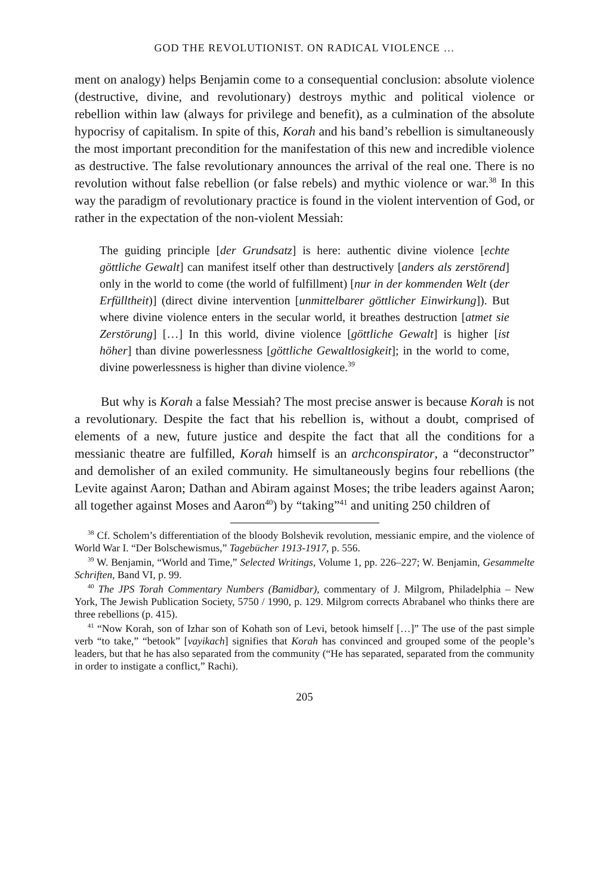GOD THE REVOLUTIONIST. ON RADICAL VIOLENCE …
ment on analogy) helps Benjamin come to a consequential conclusion: absolute violence (destructive, divine, and revolutionary) destroys mythic and political violence or rebellion within law (always for privilege and benefit), as a culmination of the absolute hypocrisy of capitalism. In spite of this, Korah and his band’s rebellion is simultaneously the most important precondition for the manifestation of this new and incredible violence as destructive. The false revolutionary announces the arrival of the real one. There is no revolution without false rebellion (or false rebels) and mythic violence or war.<sup>38</sup> In this way the paradigm of revolutionary practice is found in the violent intervention of God, or rather in the expectation of the non-violent Messiah:
The guiding principle [der Grundsatz] is here: authentic divine violence [echte göttliche Gewalt] can manifest itself other than destructively [anders als zerstörend] only in the world to come (the world of fulfillment) [nur in der kommenden Welt (der Erfülltheit)] (direct divine intervention [unmittelbarer göttlicher Einwirkung]). But where divine violence enters in the secular world, it breathes destruction [atmet sie Zerstörung] […] In this world, divine violence [göttliche Gewalt] is higher [ist höher] than divine powerlessness [göttliche Gewaltlosigkeit]; in the world to come, divine powerlessness is higher than divine violence.<sup>39</sup>
But why is Korah a false Messiah? The most precise answer is because Korah is not a revolutionary. Despite the fact that his rebellion is, without a doubt, comprised of elements of a new, future justice and despite the fact that all the conditions for a messianic theatre are fulfilled, Korah himself is an archconspirator, a “deconstructor” and demolisher of an exiled community. He simultaneously begins four rebellions (the Levite against Aaron; Dathan and Abiram against Moses; the tribe leaders against Aaron; all together against Moses and Aaron<sup>40</sup>) by “taking”<sup>41</sup> and uniting 250 children of
<sup>38</sup> Cf. Scholem’s differentiation of the bloody Bolshevik revolution, messianic empire, and the violence of World War I. “Der Bolschewismus,” Tagebücher 1913-1917, p. 556.
<sup>39</sup> W. Benjamin, “World and Time,” Selected Writings, Volume 1, pp. 226–227; W. Benjamin, Gesammelte Schriften, Band VI, p. 99.
<sup>40</sup> The JPS Torah Commentary Numbers (Bamidbar), commentary of J. Milgrom, Philadelphia – New York, The Jewish Publication Society, 5750 / 1990, p. 129. Milgrom corrects Abrabanel who thinks there are three rebellions (p. 415).
<sup>41</sup> “Now Korah, son of Izhar son of Kohath son of Levi, betook himself […]” The use of the past simple verb “to take,” “betook” [vayikach] signifies that Korah has convinced and grouped some of the people’s leaders, but that he has also separated from the community (“He has separated, separated from the community in order to instigate a conflict,” Rachi).
205